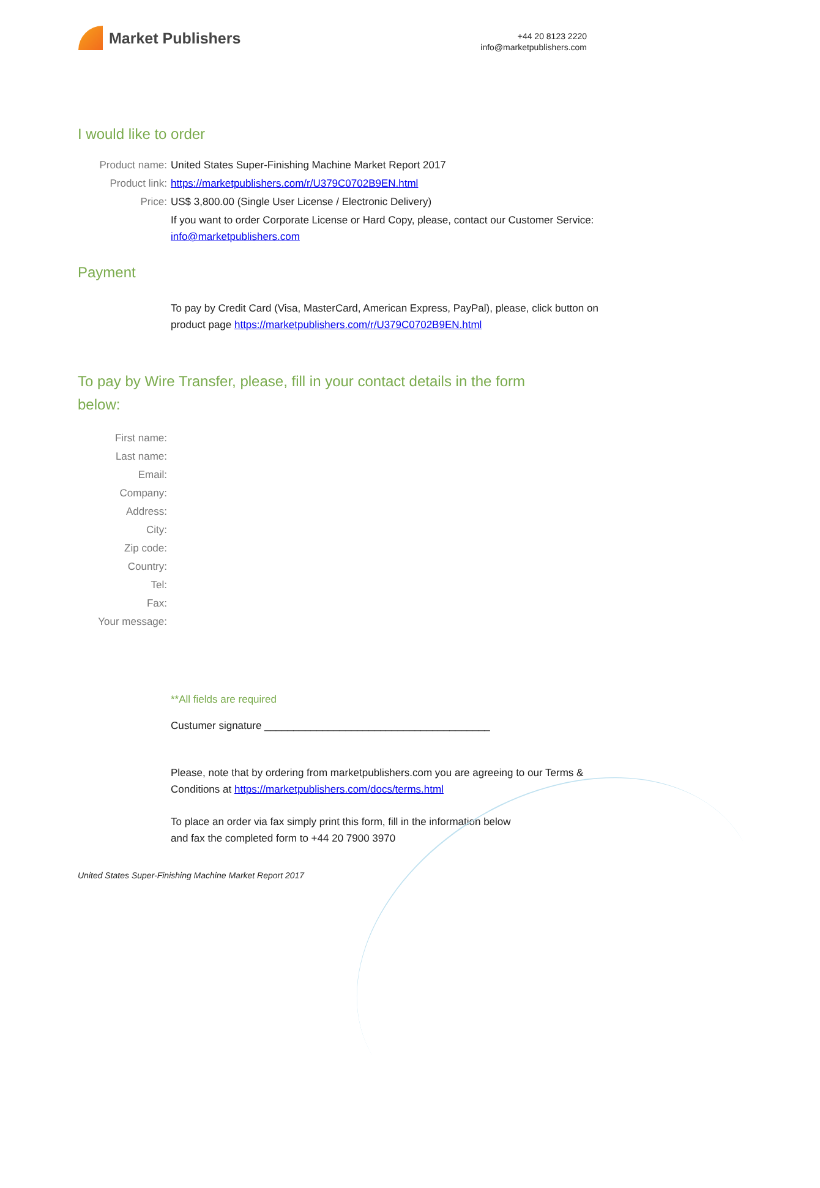Market Publishers
+44 20 8123 2220
info@marketpublishers.com
I would like to order
Product name: United States Super-Finishing Machine Market Report 2017
Product link: https://marketpublishers.com/r/U379C0702B9EN.html
Price: US$ 3,800.00 (Single User License / Electronic Delivery)
If you want to order Corporate License or Hard Copy, please, contact our Customer Service:
info@marketpublishers.com
Payment
To pay by Credit Card (Visa, MasterCard, American Express, PayPal), please, click button on product page https://marketpublishers.com/r/U379C0702B9EN.html
To pay by Wire Transfer, please, fill in your contact details in the form below:
First name:
Last name:
Email:
Company:
Address:
City:
Zip code:
Country:
Tel:
Fax:
Your message:
**All fields are required
Custumer signature _______________________________________
Please, note that by ordering from marketpublishers.com you are agreeing to our Terms & Conditions at https://marketpublishers.com/docs/terms.html
To place an order via fax simply print this form, fill in the information below
and fax the completed form to +44 20 7900 3970
United States Super-Finishing Machine Market Report 2017